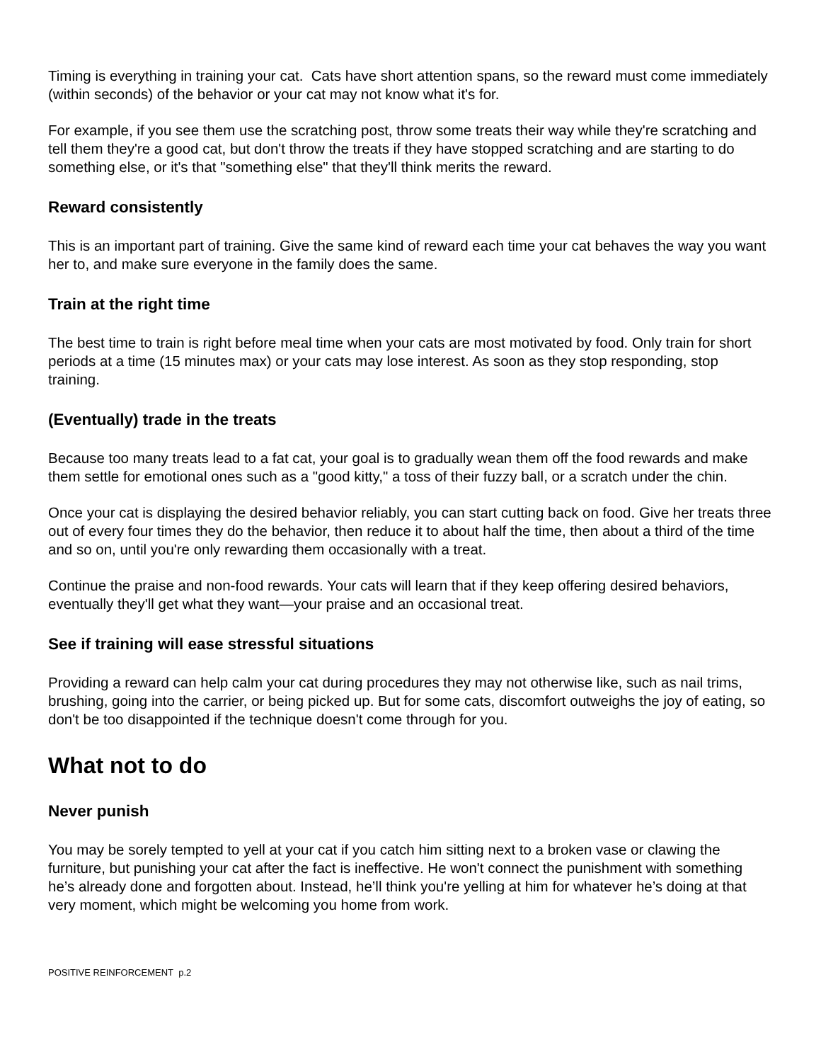Timing is everything in training your cat. Cats have short attention spans, so the reward must come immediately (within seconds) of the behavior or your cat may not know what it's for.
For example, if you see them use the scratching post, throw some treats their way while they're scratching and tell them they're a good cat, but don't throw the treats if they have stopped scratching and are starting to do something else, or it's that "something else" that they'll think merits the reward.
Reward consistently
This is an important part of training. Give the same kind of reward each time your cat behaves the way you want her to, and make sure everyone in the family does the same.
Train at the right time
The best time to train is right before meal time when your cats are most motivated by food. Only train for short periods at a time (15 minutes max) or your cats may lose interest. As soon as they stop responding, stop training.
(Eventually) trade in the treats
Because too many treats lead to a fat cat, your goal is to gradually wean them off the food rewards and make them settle for emotional ones such as a "good kitty," a toss of their fuzzy ball, or a scratch under the chin.
Once your cat is displaying the desired behavior reliably, you can start cutting back on food. Give her treats three out of every four times they do the behavior, then reduce it to about half the time, then about a third of the time and so on, until you're only rewarding them occasionally with a treat.
Continue the praise and non-food rewards. Your cats will learn that if they keep offering desired behaviors, eventually they'll get what they want—your praise and an occasional treat.
See if training will ease stressful situations
Providing a reward can help calm your cat during procedures they may not otherwise like, such as nail trims, brushing, going into the carrier, or being picked up. But for some cats, discomfort outweighs the joy of eating, so don't be too disappointed if the technique doesn't come through for you.
What not to do
Never punish
You may be sorely tempted to yell at your cat if you catch him sitting next to a broken vase or clawing the furniture, but punishing your cat after the fact is ineffective. He won't connect the punishment with something he’s already done and forgotten about. Instead, he’ll think you're yelling at him for whatever he’s doing at that very moment, which might be welcoming you home from work.
POSITIVE REINFORCEMENT p.2